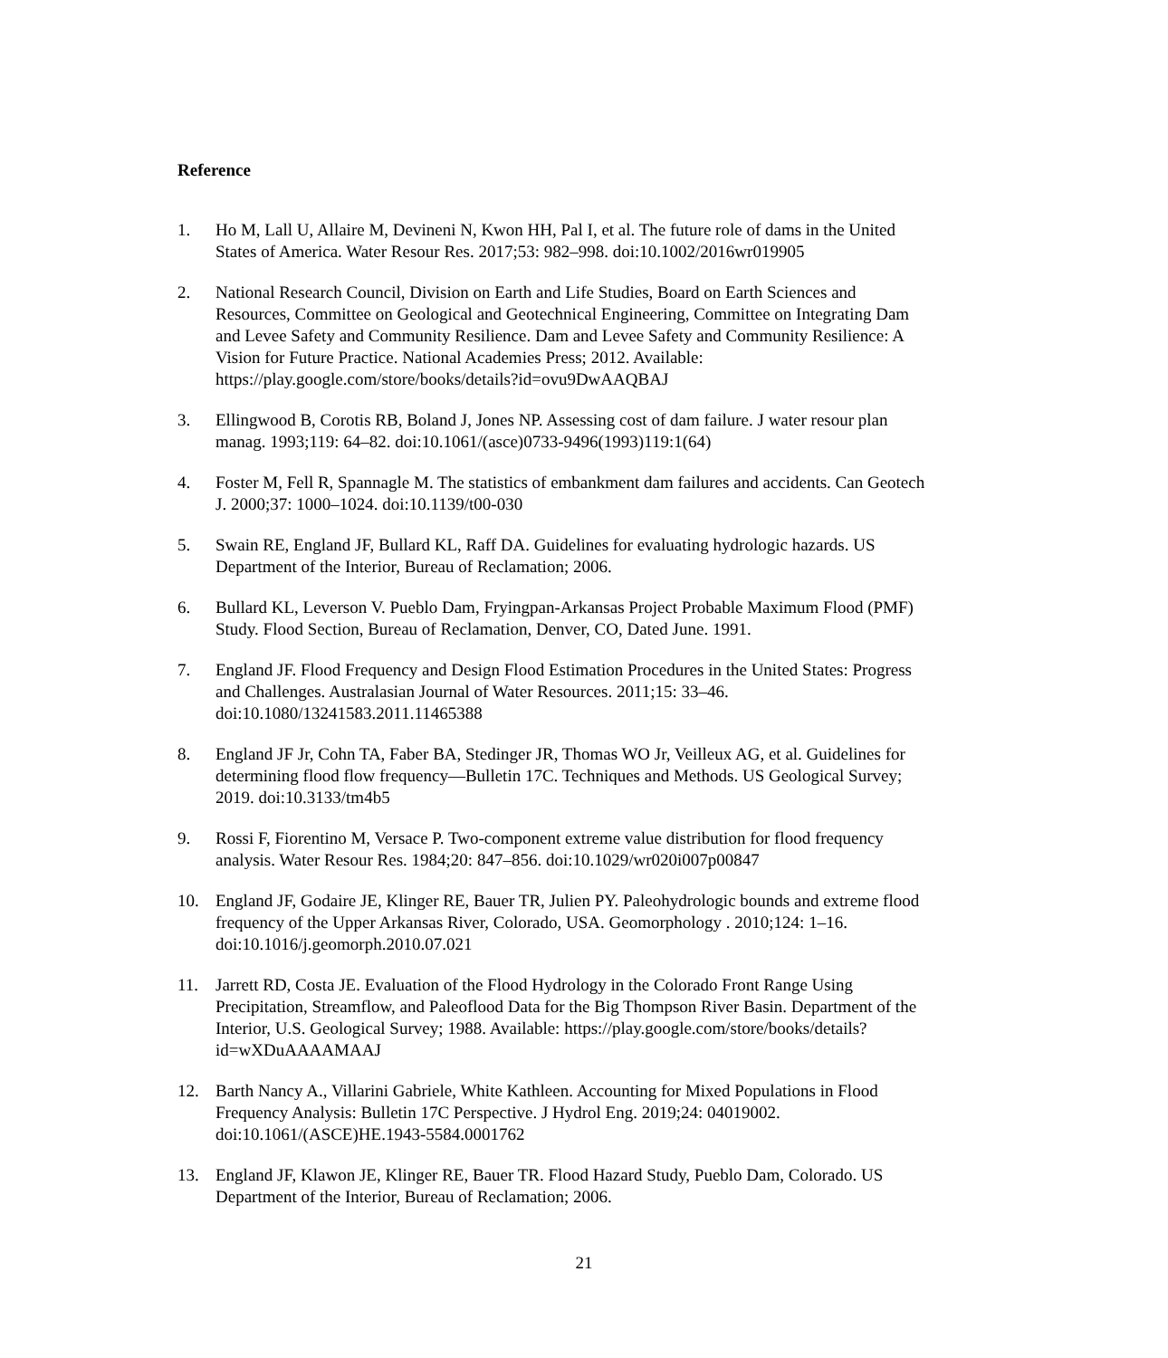Reference
1. Ho M, Lall U, Allaire M, Devineni N, Kwon HH, Pal I, et al. The future role of dams in the United States of America. Water Resour Res. 2017;53: 982–998. doi:10.1002/2016wr019905
2. National Research Council, Division on Earth and Life Studies, Board on Earth Sciences and Resources, Committee on Geological and Geotechnical Engineering, Committee on Integrating Dam and Levee Safety and Community Resilience. Dam and Levee Safety and Community Resilience: A Vision for Future Practice. National Academies Press; 2012. Available: https://play.google.com/store/books/details?id=ovu9DwAAQBAJ
3. Ellingwood B, Corotis RB, Boland J, Jones NP. Assessing cost of dam failure. J water resour plan manag. 1993;119: 64–82. doi:10.1061/(asce)0733-9496(1993)119:1(64)
4. Foster M, Fell R, Spannagle M. The statistics of embankment dam failures and accidents. Can Geotech J. 2000;37: 1000–1024. doi:10.1139/t00-030
5. Swain RE, England JF, Bullard KL, Raff DA. Guidelines for evaluating hydrologic hazards. US Department of the Interior, Bureau of Reclamation; 2006.
6. Bullard KL, Leverson V. Pueblo Dam, Fryingpan-Arkansas Project Probable Maximum Flood (PMF) Study. Flood Section, Bureau of Reclamation, Denver, CO, Dated June. 1991.
7. England JF. Flood Frequency and Design Flood Estimation Procedures in the United States: Progress and Challenges. Australasian Journal of Water Resources. 2011;15: 33–46. doi:10.1080/13241583.2011.11465388
8. England JF Jr, Cohn TA, Faber BA, Stedinger JR, Thomas WO Jr, Veilleux AG, et al. Guidelines for determining flood flow frequency—Bulletin 17C. Techniques and Methods. US Geological Survey; 2019. doi:10.3133/tm4b5
9. Rossi F, Fiorentino M, Versace P. Two-component extreme value distribution for flood frequency analysis. Water Resour Res. 1984;20: 847–856. doi:10.1029/wr020i007p00847
10. England JF, Godaire JE, Klinger RE, Bauer TR, Julien PY. Paleohydrologic bounds and extreme flood frequency of the Upper Arkansas River, Colorado, USA. Geomorphology . 2010;124: 1–16. doi:10.1016/j.geomorph.2010.07.021
11. Jarrett RD, Costa JE. Evaluation of the Flood Hydrology in the Colorado Front Range Using Precipitation, Streamflow, and Paleoflood Data for the Big Thompson River Basin. Department of the Interior, U.S. Geological Survey; 1988. Available: https://play.google.com/store/books/details?id=wXDuAAAAMAAJ
12. Barth Nancy A., Villarini Gabriele, White Kathleen. Accounting for Mixed Populations in Flood Frequency Analysis: Bulletin 17C Perspective. J Hydrol Eng. 2019;24: 04019002. doi:10.1061/(ASCE)HE.1943-5584.0001762
13. England JF, Klawon JE, Klinger RE, Bauer TR. Flood Hazard Study, Pueblo Dam, Colorado. US Department of the Interior, Bureau of Reclamation; 2006.
21